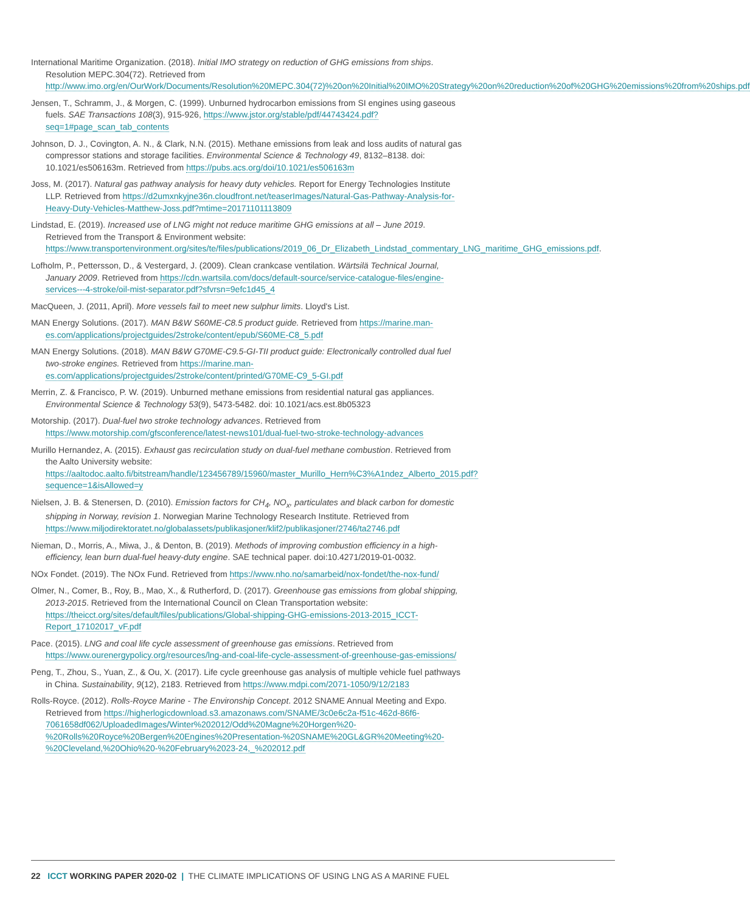International Maritime Organization. (2018). Initial IMO strategy on reduction of GHG emissions from ships. Resolution MEPC.304(72). Retrieved from http://www.imo.org/en/OurWork/Documents/Resolution%20MEPC.304(72)%20on%20Initial%20IMO%20Strategy%20on%20reduction%20of%20GHG%20emissions%20from%20ships.pdf
Jensen, T., Schramm, J., & Morgen, C. (1999). Unburned hydrocarbon emissions from SI engines using gaseous fuels. SAE Transactions 108(3), 915-926, https://www.jstor.org/stable/pdf/44743424.pdf?seq=1#page_scan_tab_contents
Johnson, D. J., Covington, A. N., & Clark, N.N. (2015). Methane emissions from leak and loss audits of natural gas compressor stations and storage facilities. Environmental Science & Technology 49, 8132–8138. doi: 10.1021/es506163m. Retrieved from https://pubs.acs.org/doi/10.1021/es506163m
Joss, M. (2017). Natural gas pathway analysis for heavy duty vehicles. Report for Energy Technologies Institute LLP. Retrieved from https://d2umxnkyjne36n.cloudfront.net/teaserImages/Natural-Gas-Pathway-Analysis-for-Heavy-Duty-Vehicles-Matthew-Joss.pdf?mtime=20171101113809
Lindstad, E. (2019). Increased use of LNG might not reduce maritime GHG emissions at all – June 2019. Retrieved from the Transport & Environment website: https://www.transportenvironment.org/sites/te/files/publications/2019_06_Dr_Elizabeth_Lindstad_commentary_LNG_maritime_GHG_emissions.pdf.
Lofholm, P., Pettersson, D., & Vestergard, J. (2009). Clean crankcase ventilation. Wärtsilä Technical Journal, January 2009. Retrieved from https://cdn.wartsila.com/docs/default-source/service-catalogue-files/engine-services---4-stroke/oil-mist-separator.pdf?sfvrsn=9efc1d45_4
MacQueen, J. (2011, April). More vessels fail to meet new sulphur limits. Lloyd's List.
MAN Energy Solutions. (2017). MAN B&W S60ME-C8.5 product guide. Retrieved from https://marine.man-es.com/applications/projectguides/2stroke/content/epub/S60ME-C8_5.pdf
MAN Energy Solutions. (2018). MAN B&W G70ME-C9.5-GI-TII product guide: Electronically controlled dual fuel two-stroke engines. Retrieved from https://marine.man-es.com/applications/projectguides/2stroke/content/printed/G70ME-C9_5-GI.pdf
Merrin, Z. & Francisco, P. W. (2019). Unburned methane emissions from residential natural gas appliances. Environmental Science & Technology 53(9), 5473-5482. doi: 10.1021/acs.est.8b05323
Motorship. (2017). Dual-fuel two stroke technology advances. Retrieved from https://www.motorship.com/gfsconference/latest-news101/dual-fuel-two-stroke-technology-advances
Murillo Hernandez, A. (2015). Exhaust gas recirculation study on dual-fuel methane combustion. Retrieved from the Aalto University website: https://aaltodoc.aalto.fi/bitstream/handle/123456789/15960/master_Murillo_Hern%C3%A1ndez_Alberto_2015.pdf?sequence=1&isAllowed=y
Nielsen, J. B. & Stenersen, D. (2010). Emission factors for CH<sub>4</sub>, NO<sub>x</sub>, particulates and black carbon for domestic shipping in Norway, revision 1. Norwegian Marine Technology Research Institute. Retrieved from https://www.miljodirektoratet.no/globalassets/publikasjoner/klif2/publikasjoner/2746/ta2746.pdf
Nieman, D., Morris, A., Miwa, J., & Denton, B. (2019). Methods of improving combustion efficiency in a high-efficiency, lean burn dual-fuel heavy-duty engine. SAE technical paper. doi:10.4271/2019-01-0032.
NOx Fondet. (2019). The NOx Fund. Retrieved from https://www.nho.no/samarbeid/nox-fondet/the-nox-fund/
Olmer, N., Comer, B., Roy, B., Mao, X., & Rutherford, D. (2017). Greenhouse gas emissions from global shipping, 2013-2015. Retrieved from the International Council on Clean Transportation website: https://theicct.org/sites/default/files/publications/Global-shipping-GHG-emissions-2013-2015_ICCT-Report_17102017_vF.pdf
Pace. (2015). LNG and coal life cycle assessment of greenhouse gas emissions. Retrieved from https://www.ourenergypolicy.org/resources/lng-and-coal-life-cycle-assessment-of-greenhouse-gas-emissions/
Peng, T., Zhou, S., Yuan, Z., & Ou, X. (2017). Life cycle greenhouse gas analysis of multiple vehicle fuel pathways in China. Sustainability, 9(12), 2183. Retrieved from https://www.mdpi.com/2071-1050/9/12/2183
Rolls-Royce. (2012). Rolls-Royce Marine - The Environship Concept. 2012 SNAME Annual Meeting and Expo. Retrieved from https://higherlogicdownload.s3.amazonaws.com/SNAME/3c0e6c2a-f51c-462d-86f6-7061658df062/UploadedImages/Winter%202012/Odd%20Magne%20Horgen%20-%20Rolls%20Royce%20Bergen%20Engines%20Presentation-%20SNAME%20GL&GR%20Meeting%20-%20Cleveland,%20Ohio%20-%20February%2023-24,_%202012.pdf
22 ICCT WORKING PAPER 2020-02 | THE CLIMATE IMPLICATIONS OF USING LNG AS A MARINE FUEL